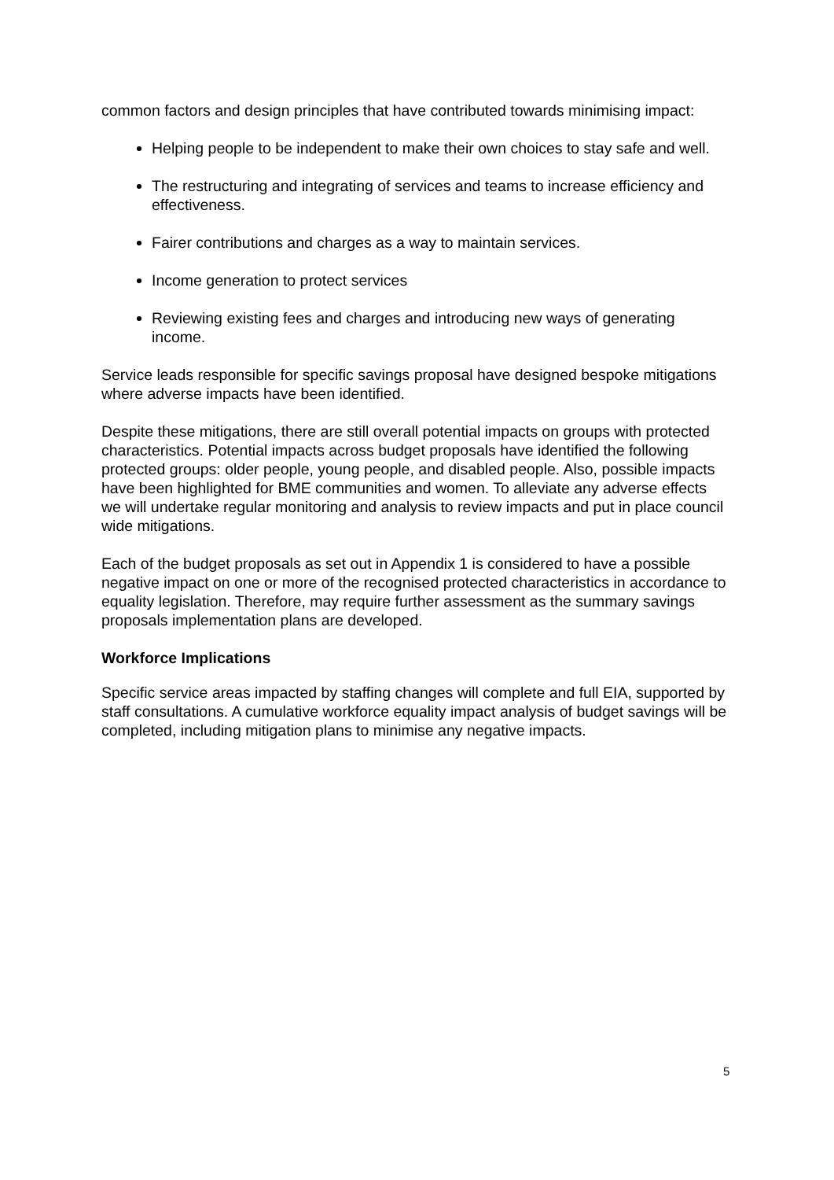common factors and design principles that have contributed towards minimising impact:
Helping people to be independent to make their own choices to stay safe and well.
The restructuring and integrating of services and teams to increase efficiency and effectiveness.
Fairer contributions and charges as a way to maintain services.
Income generation to protect services
Reviewing existing fees and charges and introducing new ways of generating income.
Service leads responsible for specific savings proposal have designed bespoke mitigations where adverse impacts have been identified.
Despite these mitigations, there are still overall potential impacts on groups with protected characteristics. Potential impacts across budget proposals have identified the following protected groups: older people, young people, and disabled people. Also, possible impacts have been highlighted for BME communities and women. To alleviate any adverse effects we will undertake regular monitoring and analysis to review impacts and put in place council wide mitigations.
Each of the budget proposals as set out in Appendix 1 is considered to have a possible negative impact on one or more of the recognised protected characteristics in accordance to equality legislation. Therefore, may require further assessment as the summary savings proposals implementation plans are developed.
Workforce Implications
Specific service areas impacted by staffing changes will complete and full EIA, supported by staff consultations. A cumulative workforce equality impact analysis of budget savings will be completed, including mitigation plans to minimise any negative impacts.
5